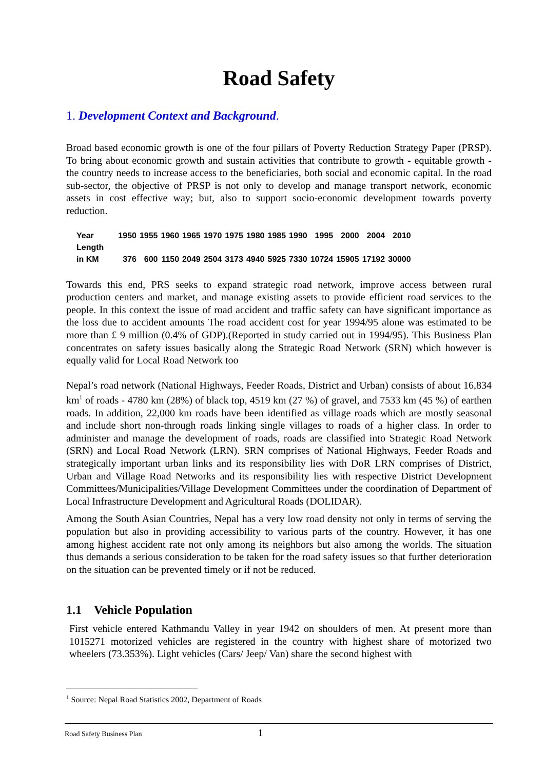Road Safety
1. Development Context and Background.
Broad based economic growth is one of the four pillars of Poverty Reduction Strategy Paper (PRSP). To bring about economic growth and sustain activities that contribute to growth - equitable growth - the country needs to increase access to the beneficiaries, both social and economic capital. In the road sub-sector, the objective of PRSP is not only to develop and manage transport network, economic assets in cost effective way; but, also to support socio-economic development towards poverty reduction.
| Year | 1950 | 1955 | 1960 | 1965 | 1970 | 1975 | 1980 | 1985 | 1990 | 1995 | 2000 | 2004 | 2010 |
| Length in KM | 376 | 600 | 1150 | 2049 | 2504 | 3173 | 4940 | 5925 | 7330 | 10724 | 15905 | 17192 | 30000 |
Towards this end, PRS seeks to expand strategic road network, improve access between rural production centers and market, and manage existing assets to provide efficient road services to the people. In this context the issue of road accident and traffic safety can have significant importance as the loss due to accident amounts The road accident cost for year 1994/95 alone was estimated to be more than £ 9 million (0.4% of GDP).(Reported in study carried out in 1994/95). This Business Plan concentrates on safety issues basically along the Strategic Road Network (SRN) which however is equally valid for Local Road Network too
Nepal’s road network (National Highways, Feeder Roads, District and Urban) consists of about 16,834 km<sup>1</sup> of roads - 4780 km (28%) of black top, 4519 km (27 %) of gravel, and 7533 km (45 %) of earthen roads. In addition, 22,000 km roads have been identified as village roads which are mostly seasonal and include short non-through roads linking single villages to roads of a higher class. In order to administer and manage the development of roads, roads are classified into Strategic Road Network (SRN) and Local Road Network (LRN). SRN comprises of National Highways, Feeder Roads and strategically important urban links and its responsibility lies with DoR LRN comprises of District, Urban and Village Road Networks and its responsibility lies with respective District Development Committees/Municipalities/Village Development Committees under the coordination of Department of Local Infrastructure Development and Agricultural Roads (DOLIDAR).
Among the South Asian Countries, Nepal has a very low road density not only in terms of serving the population but also in providing accessibility to various parts of the country. However, it has one among highest accident rate not only among its neighbors but also among the worlds. The situation thus demands a serious consideration to be taken for the road safety issues so that further deterioration on the situation can be prevented timely or if not be reduced.
1.1 Vehicle Population
First vehicle entered Kathmandu Valley in year 1942 on shoulders of men. At present more than 1015271 motorized vehicles are registered in the country with highest share of motorized two wheelers (73.353%). Light vehicles (Cars/ Jeep/ Van) share the second highest with
<sup>1</sup> Source: Nepal Road Statistics 2002, Department of Roads
Road Safety Business Plan 1